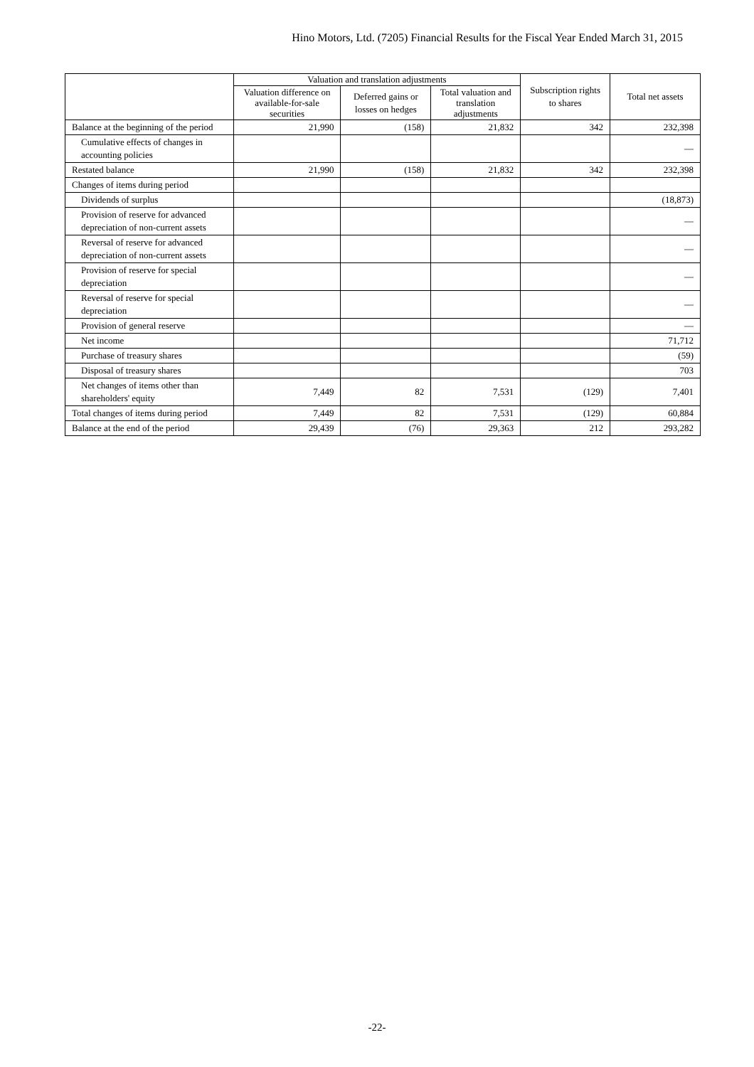Hino Motors, Ltd. (7205) Financial Results for the Fiscal Year Ended March 31, 2015
| | Valuation and translation adjustments | | | Subscription rights to shares | Total net assets |
| --- | --- | --- | --- | --- | --- |
| | Valuation difference on available-for-sale securities | Deferred gains or losses on hedges | Total valuation and translation adjustments | | |
| Balance at the beginning of the period | 21,990 | (158) | 21,832 | 342 | 232,398 |
| Cumulative effects of changes in accounting policies | | | | | ― |
| Restated balance | 21,990 | (158) | 21,832 | 342 | 232,398 |
| Changes of items during period | | | | | |
| Dividends of surplus | | | | | (18,873) |
| Provision of reserve for advanced depreciation of non-current assets | | | | | ― |
| Reversal of reserve for advanced depreciation of non-current assets | | | | | ― |
| Provision of reserve for special depreciation | | | | | ― |
| Reversal of reserve for special depreciation | | | | | ― |
| Provision of general reserve | | | | | ― |
| Net income | | | | | 71,712 |
| Purchase of treasury shares | | | | | (59) |
| Disposal of treasury shares | | | | | 703 |
| Net changes of items other than shareholders' equity | 7,449 | 82 | 7,531 | (129) | 7,401 |
| Total changes of items during period | 7,449 | 82 | 7,531 | (129) | 60,884 |
| Balance at the end of the period | 29,439 | (76) | 29,363 | 212 | 293,282 |
-22-